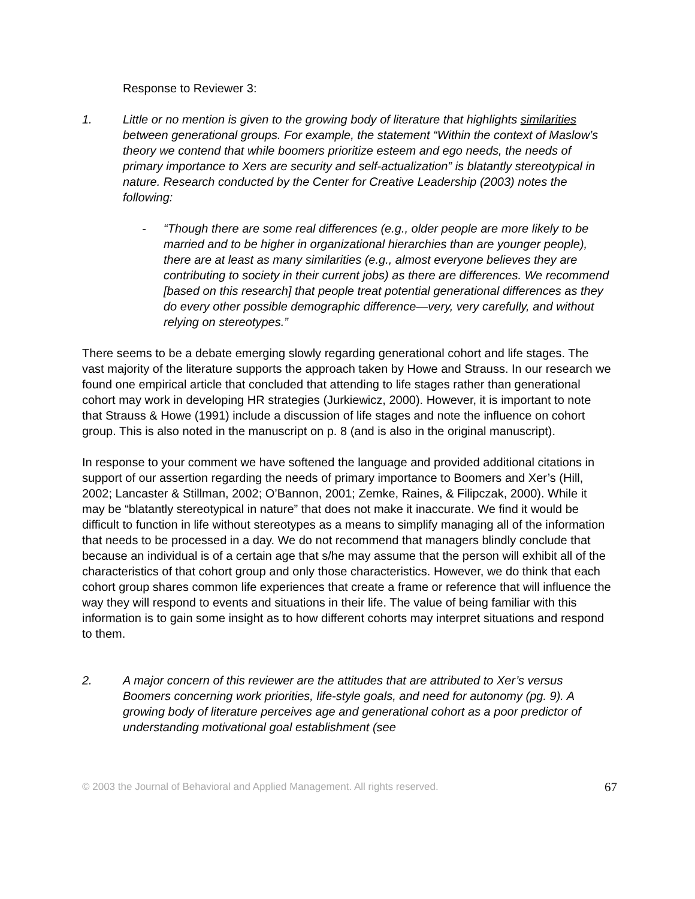Response to Reviewer 3:
1. Little or no mention is given to the growing body of literature that highlights similarities between generational groups. For example, the statement “Within the context of Maslow’s theory we contend that while boomers prioritize esteem and ego needs, the needs of primary importance to Xers are security and self-actualization” is blatantly stereotypical in nature. Research conducted by the Center for Creative Leadership (2003) notes the following:
- “Though there are some real differences (e.g., older people are more likely to be married and to be higher in organizational hierarchies than are younger people), there are at least as many similarities (e.g., almost everyone believes they are contributing to society in their current jobs) as there are differences. We recommend [based on this research] that people treat potential generational differences as they do every other possible demographic difference—very, very carefully, and without relying on stereotypes.”
There seems to be a debate emerging slowly regarding generational cohort and life stages. The vast majority of the literature supports the approach taken by Howe and Strauss. In our research we found one empirical article that concluded that attending to life stages rather than generational cohort may work in developing HR strategies (Jurkiewicz, 2000). However, it is important to note that Strauss & Howe (1991) include a discussion of life stages and note the influence on cohort group. This is also noted in the manuscript on p. 8 (and is also in the original manuscript).
In response to your comment we have softened the language and provided additional citations in support of our assertion regarding the needs of primary importance to Boomers and Xer’s (Hill, 2002; Lancaster & Stillman, 2002; O’Bannon, 2001; Zemke, Raines, & Filipczak, 2000). While it may be “blatantly stereotypical in nature” that does not make it inaccurate. We find it would be difficult to function in life without stereotypes as a means to simplify managing all of the information that needs to be processed in a day. We do not recommend that managers blindly conclude that because an individual is of a certain age that s/he may assume that the person will exhibit all of the characteristics of that cohort group and only those characteristics. However, we do think that each cohort group shares common life experiences that create a frame or reference that will influence the way they will respond to events and situations in their life. The value of being familiar with this information is to gain some insight as to how different cohorts may interpret situations and respond to them.
2. A major concern of this reviewer are the attitudes that are attributed to Xer’s versus Boomers concerning work priorities, life-style goals, and need for autonomy (pg. 9). A growing body of literature perceives age and generational cohort as a poor predictor of understanding motivational goal establishment (see
© 2003 the Journal of Behavioral and Applied Management. All rights reserved. 67